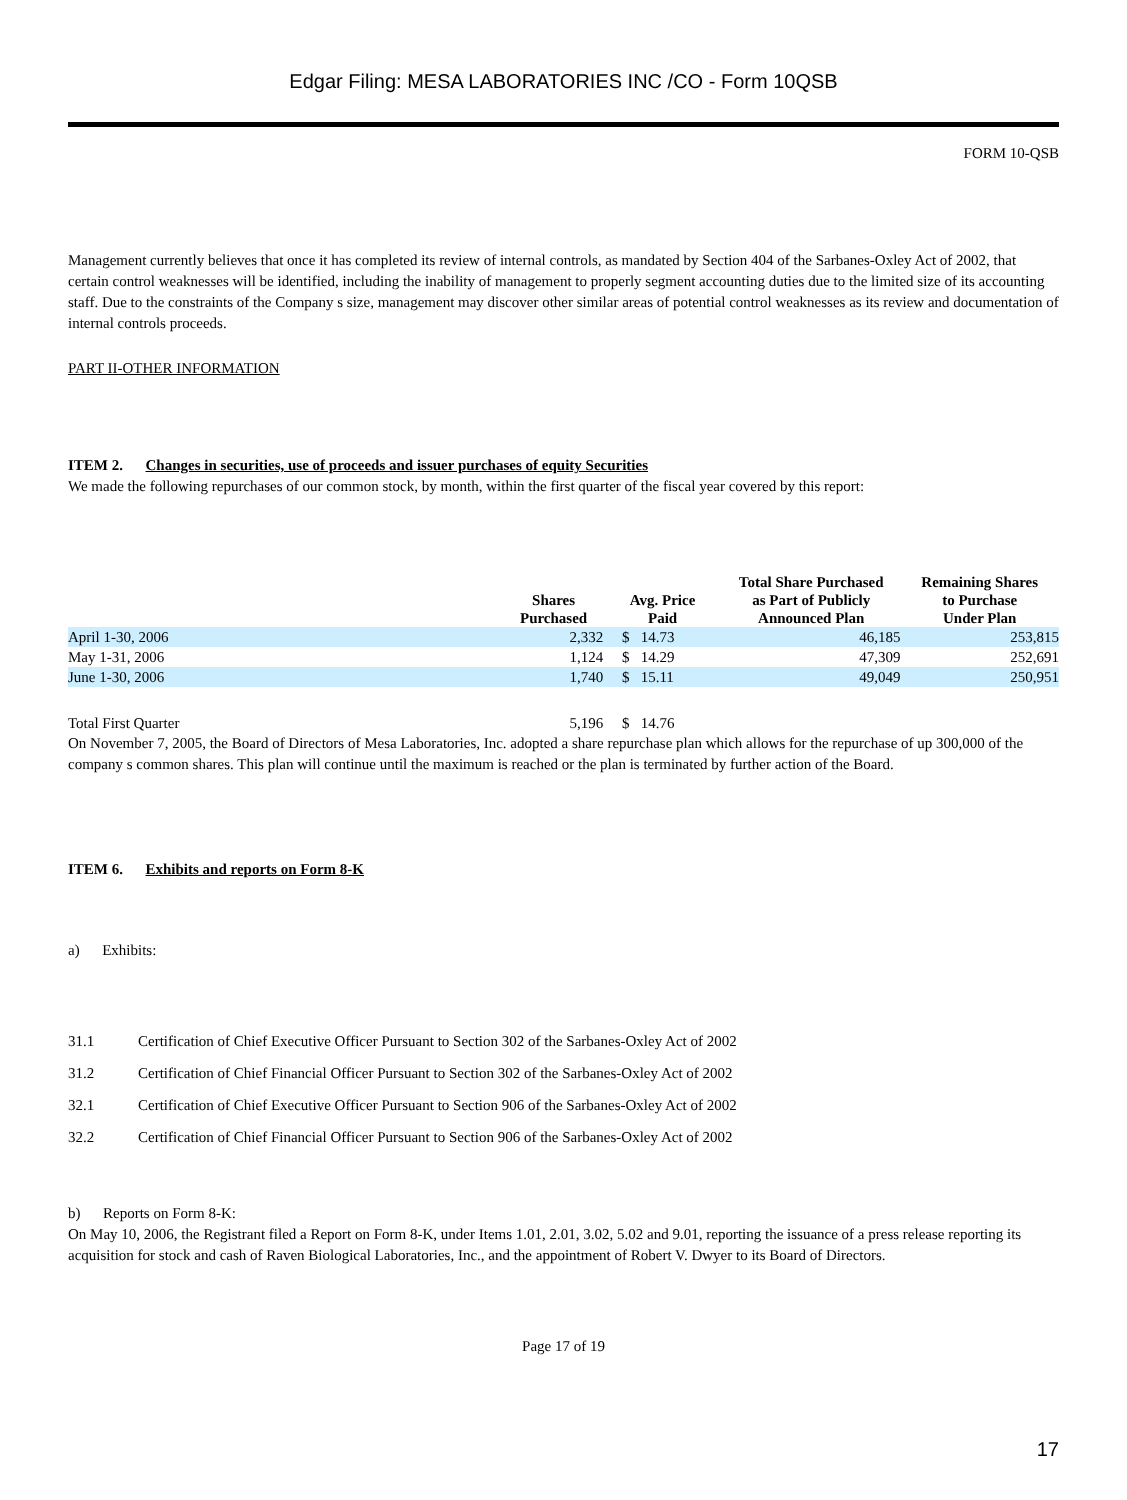Edgar Filing: MESA LABORATORIES INC /CO - Form 10QSB
FORM 10-QSB
Management currently believes that once it has completed its review of internal controls, as mandated by Section 404 of the Sarbanes-Oxley Act of 2002, that certain control weaknesses will be identified, including the inability of management to properly segment accounting duties due to the limited size of its accounting staff. Due to the constraints of the Company s size, management may discover other similar areas of potential control weaknesses as its review and documentation of internal controls proceeds.
PART II-OTHER INFORMATION
ITEM 2. Changes in securities, use of proceeds and issuer purchases of equity Securities
We made the following repurchases of our common stock, by month, within the first quarter of the fiscal year covered by this report:
| | Shares Purchased | Avg. Price Paid | Total Share Purchased as Part of Publicly Announced Plan | Remaining Shares to Purchase Under Plan |
| --- | --- | --- | --- | --- |
| April 1-30, 2006 | 2,332 | $ 14.73 | 46,185 | 253,815 |
| May 1-31, 2006 | 1,124 | $ 14.29 | 47,309 | 252,691 |
| June 1-30, 2006 | 1,740 | $ 15.11 | 49,049 | 250,951 |
| Total First Quarter | 5,196 | $ 14.76 | | |
On November 7, 2005, the Board of Directors of Mesa Laboratories, Inc. adopted a share repurchase plan which allows for the repurchase of up 300,000 of the company s common shares. This plan will continue until the maximum is reached or the plan is terminated by further action of the Board.
ITEM 6. Exhibits and reports on Form 8-K
a) Exhibits:
| 31.1 | Certification of Chief Executive Officer Pursuant to Section 302 of the Sarbanes-Oxley Act of 2002 |
| 31.2 | Certification of Chief Financial Officer Pursuant to Section 302 of the Sarbanes-Oxley Act of 2002 |
| 32.1 | Certification of Chief Executive Officer Pursuant to Section 906 of the Sarbanes-Oxley Act of 2002 |
| 32.2 | Certification of Chief Financial Officer Pursuant to Section 906 of the Sarbanes-Oxley Act of 2002 |
b) Reports on Form 8-K:
On May 10, 2006, the Registrant filed a Report on Form 8-K, under Items 1.01, 2.01, 3.02, 5.02 and 9.01, reporting the issuance of a press release reporting its acquisition for stock and cash of Raven Biological Laboratories, Inc., and the appointment of Robert V. Dwyer to its Board of Directors.
Page 17 of 19
17